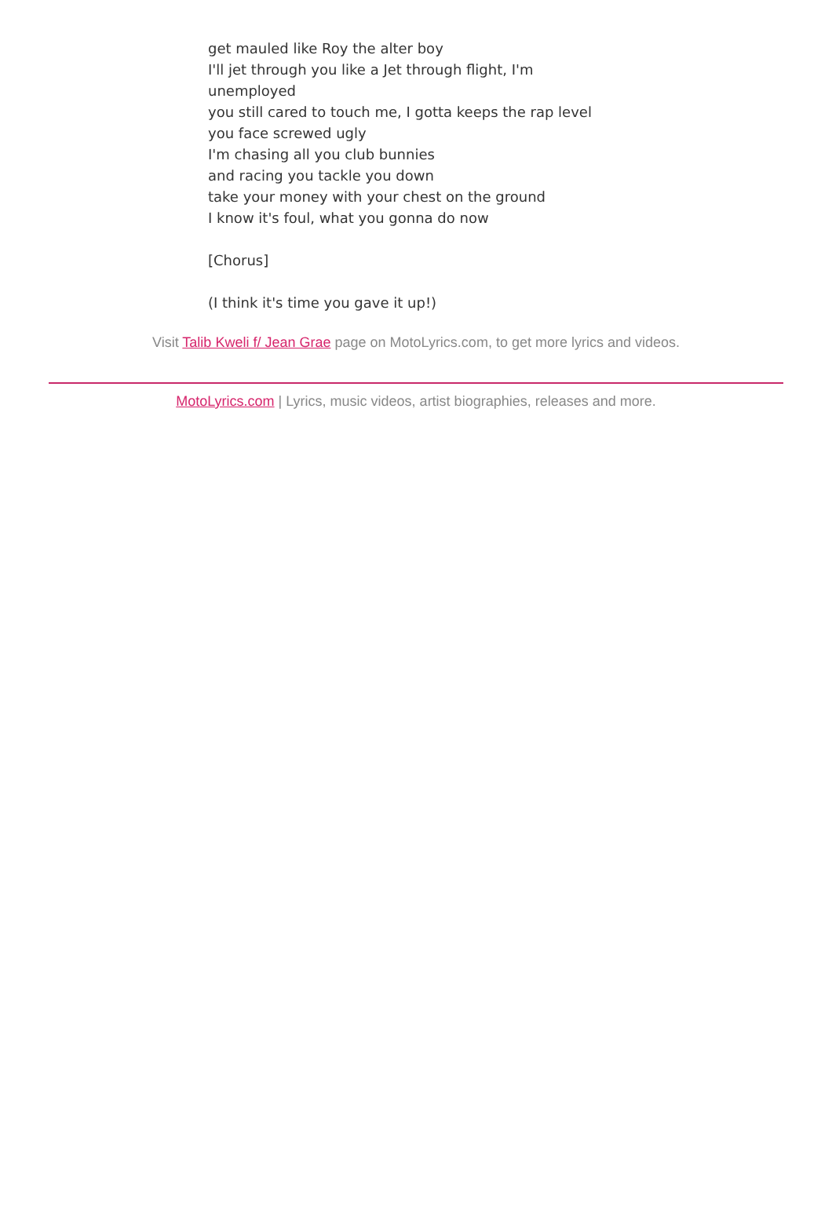get mauled like Roy the alter boy
I'll jet through you like a Jet through flight, I'm unemployed
you still cared to touch me, I gotta keeps the rap level
you face screwed ugly
I'm chasing all you club bunnies
and racing you tackle you down
take your money with your chest on the ground
I know it's foul, what you gonna do now
[Chorus]
(I think it's time you gave it up!)
Visit Talib Kweli f/ Jean Grae page on MotoLyrics.com, to get more lyrics and videos.
MotoLyrics.com | Lyrics, music videos, artist biographies, releases and more.